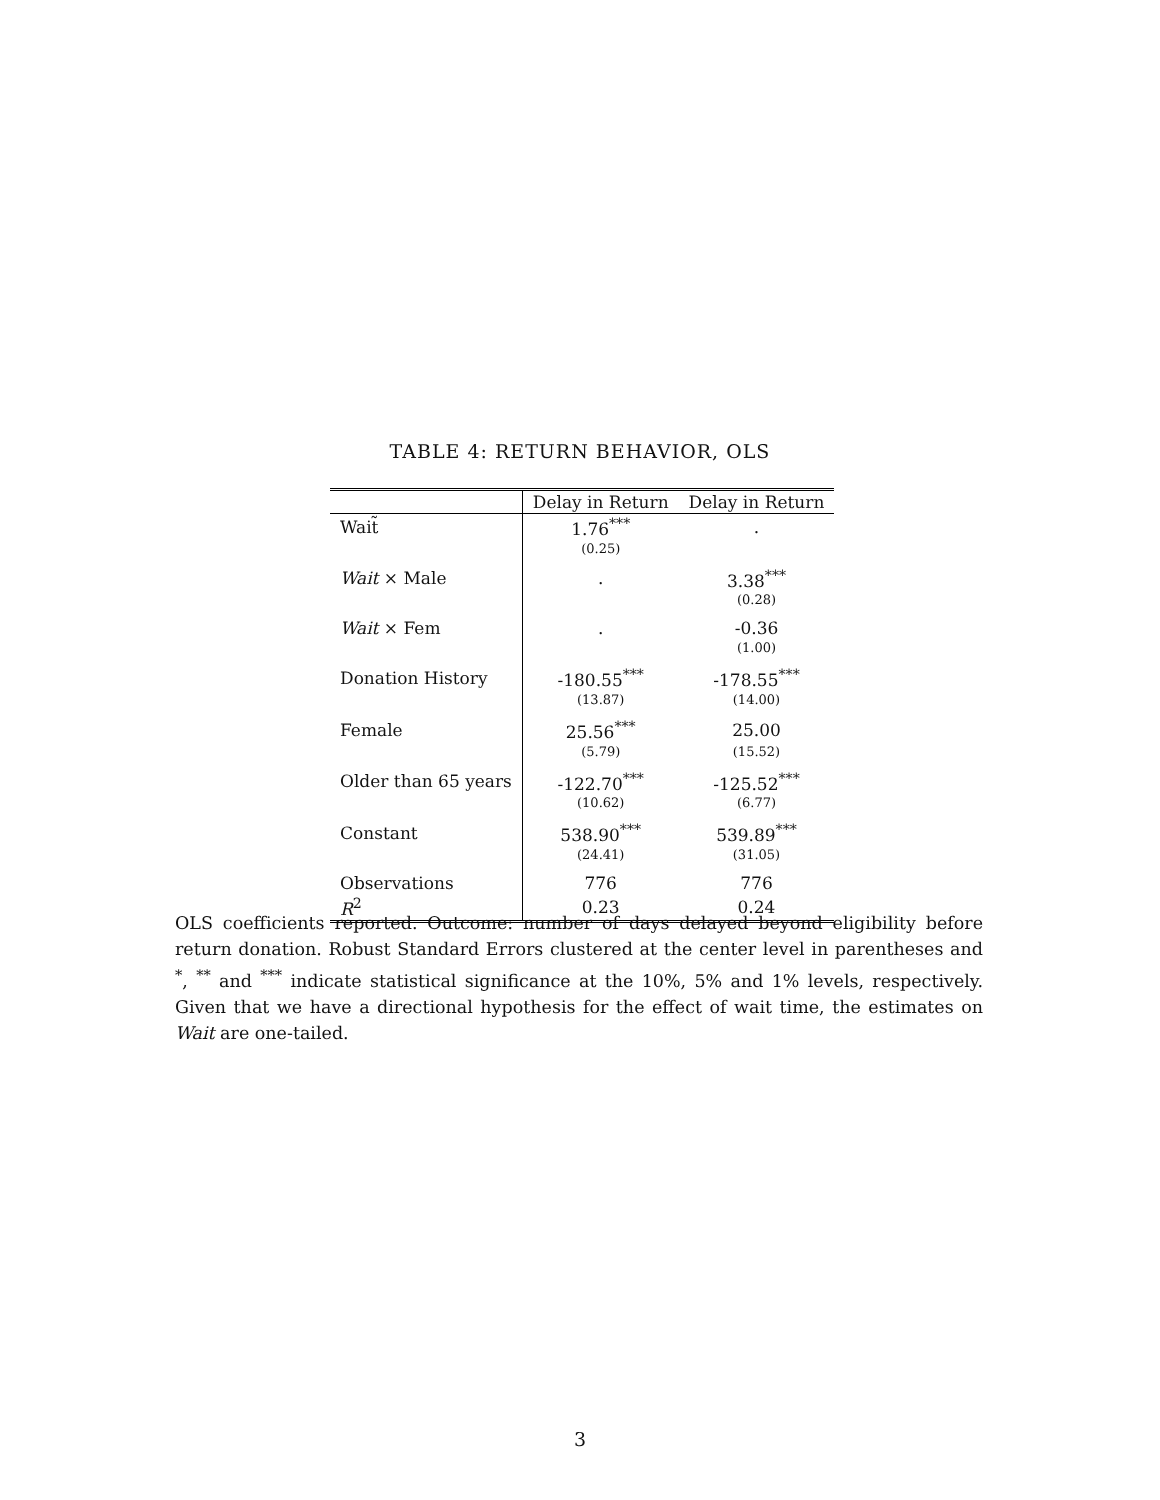TABLE 4: RETURN BEHAVIOR, OLS
| | Delay in Return | Delay in Return |
| --- | --- | --- |
| Wait̃ | 1.76<sup>***</sup> | . |
| | (0.25) | |
| Wait × Male | . | 3.38<sup>***</sup> |
| | | (0.28) |
| Wait × Fem | . | -0.36 |
| | | (1.00) |
| Donation History | -180.55<sup>***</sup> | -178.55<sup>***</sup> |
| | (13.87) | (14.00) |
| Female | 25.56<sup>***</sup> | 25.00 |
| | (5.79) | (15.52) |
| Older than 65 years | -122.70<sup>***</sup> | -125.52<sup>***</sup> |
| | (10.62) | (6.77) |
| Constant | 538.90<sup>***</sup> | 539.89<sup>***</sup> |
| | (24.41) | (31.05) |
| Observations | 776 | 776 |
| R<sup>2</sup> | 0.23 | 0.24 |
OLS coefficients reported. Outcome: number of days delayed beyond eligibility before return donation. Robust Standard Errors clustered at the center level in parentheses and <sup>*</sup>, <sup>**</sup> and <sup>***</sup> indicate statistical significance at the 10%, 5% and 1% levels, respectively. Given that we have a directional hypothesis for the effect of wait time, the estimates on Wait are one-tailed.
3